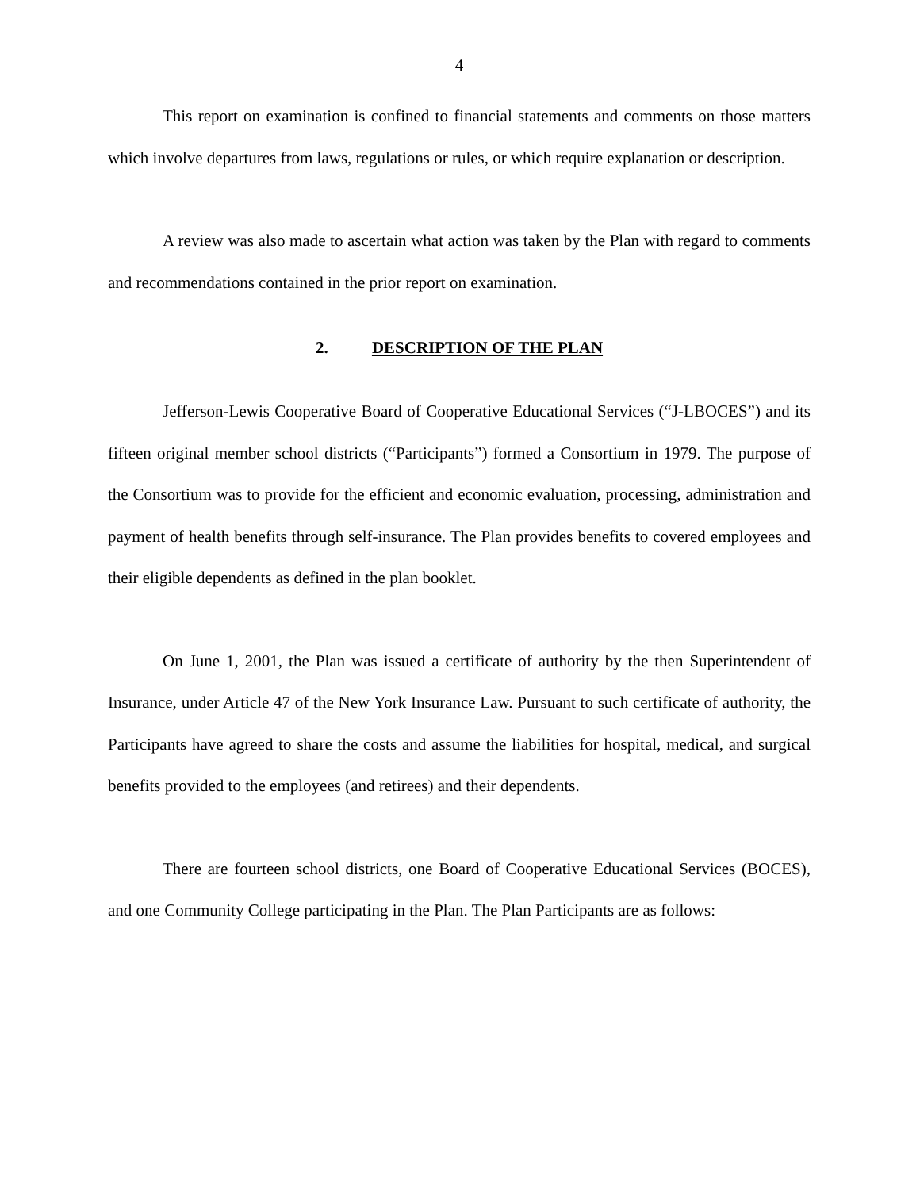4
This report on examination is confined to financial statements and comments on those matters which involve departures from laws, regulations or rules, or which require explanation or description.
A review was also made to ascertain what action was taken by the Plan with regard to comments and recommendations contained in the prior report on examination.
2. DESCRIPTION OF THE PLAN
Jefferson-Lewis Cooperative Board of Cooperative Educational Services (“J-LBOCES”) and its fifteen original member school districts (“Participants”) formed a Consortium in 1979. The purpose of the Consortium was to provide for the efficient and economic evaluation, processing, administration and payment of health benefits through self-insurance. The Plan provides benefits to covered employees and their eligible dependents as defined in the plan booklet.
On June 1, 2001, the Plan was issued a certificate of authority by the then Superintendent of Insurance, under Article 47 of the New York Insurance Law. Pursuant to such certificate of authority, the Participants have agreed to share the costs and assume the liabilities for hospital, medical, and surgical benefits provided to the employees (and retirees) and their dependents.
There are fourteen school districts, one Board of Cooperative Educational Services (BOCES), and one Community College participating in the Plan. The Plan Participants are as follows: